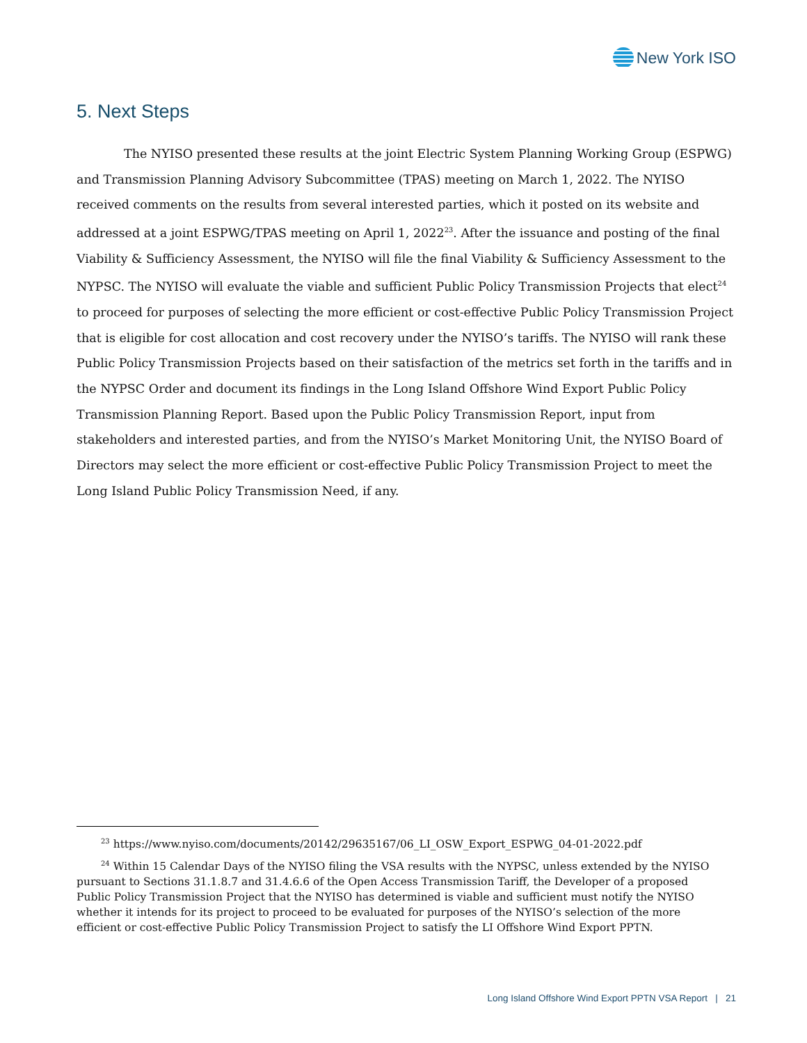New York ISO
5. Next Steps
The NYISO presented these results at the joint Electric System Planning Working Group (ESPWG) and Transmission Planning Advisory Subcommittee (TPAS) meeting on March 1, 2022. The NYISO received comments on the results from several interested parties, which it posted on its website and addressed at a joint ESPWG/TPAS meeting on April 1, 2022<sup>23</sup>. After the issuance and posting of the final Viability & Sufficiency Assessment, the NYISO will file the final Viability & Sufficiency Assessment to the NYPSC. The NYISO will evaluate the viable and sufficient Public Policy Transmission Projects that elect<sup>24</sup> to proceed for purposes of selecting the more efficient or cost-effective Public Policy Transmission Project that is eligible for cost allocation and cost recovery under the NYISO’s tariffs. The NYISO will rank these Public Policy Transmission Projects based on their satisfaction of the metrics set forth in the tariffs and in the NYPSC Order and document its findings in the Long Island Offshore Wind Export Public Policy Transmission Planning Report. Based upon the Public Policy Transmission Report, input from stakeholders and interested parties, and from the NYISO’s Market Monitoring Unit, the NYISO Board of Directors may select the more efficient or cost-effective Public Policy Transmission Project to meet the Long Island Public Policy Transmission Need, if any.
<sup>23</sup> https://www.nyiso.com/documents/20142/29635167/06_LI_OSW_Export_ESPWG_04-01-2022.pdf
<sup>24</sup> Within 15 Calendar Days of the NYISO filing the VSA results with the NYPSC, unless extended by the NYISO pursuant to Sections 31.1.8.7 and 31.4.6.6 of the Open Access Transmission Tariff, the Developer of a proposed Public Policy Transmission Project that the NYISO has determined is viable and sufficient must notify the NYISO whether it intends for its project to proceed to be evaluated for purposes of the NYISO’s selection of the more efficient or cost-effective Public Policy Transmission Project to satisfy the LI Offshore Wind Export PPTN.
Long Island Offshore Wind Export PPTN VSA Report | 21